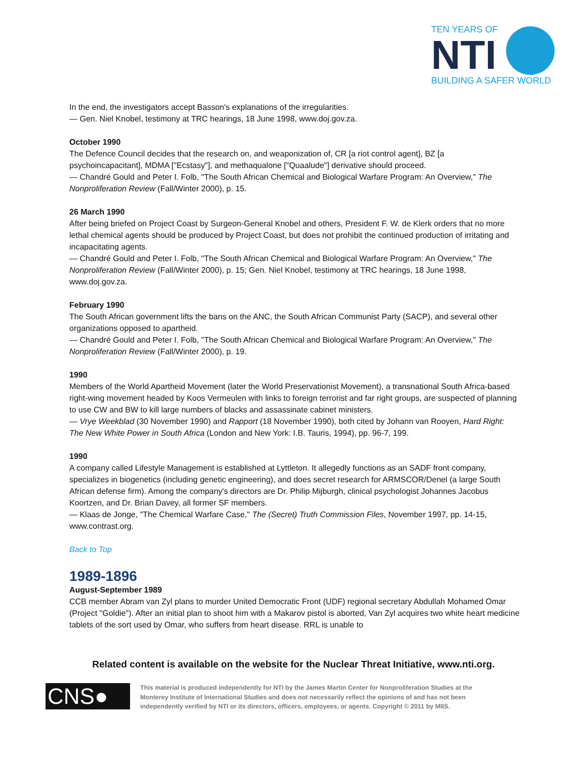TEN YEARS OF
NTI
BUILDING A SAFER WORLD
In the end, the investigators accept Basson's explanations of the irregularities.
— Gen. Niel Knobel, testimony at TRC hearings, 18 June 1998, www.doj.gov.za.
October 1990
The Defence Council decides that the research on, and weaponization of, CR [a riot control agent], BZ [a psychoincapacitant], MDMA ["Ecstasy"], and methaqualone ["Quaalude"] derivative should proceed.
— Chandré Gould and Peter I. Folb, "The South African Chemical and Biological Warfare Program: An Overview," The Nonproliferation Review (Fall/Winter 2000), p. 15.
26 March 1990
After being briefed on Project Coast by Surgeon-General Knobel and others, President F. W. de Klerk orders that no more lethal chemical agents should be produced by Project Coast, but does not prohibit the continued production of irritating and incapacitating agents.
— Chandré Gould and Peter I. Folb, "The South African Chemical and Biological Warfare Program: An Overview," The Nonproliferation Review (Fall/Winter 2000), p. 15; Gen. Niel Knobel, testimony at TRC hearings, 18 June 1998, www.doj.gov.za.
February 1990
The South African government lifts the bans on the ANC, the South African Communist Party (SACP), and several other organizations opposed to apartheid.
— Chandré Gould and Peter I. Folb, "The South African Chemical and Biological Warfare Program: An Overview," The Nonproliferation Review (Fall/Winter 2000), p. 19.
1990
Members of the World Apartheid Movement (later the World Preservationist Movement), a transnational South Africa-based right-wing movement headed by Koos Vermeulen with links to foreign terrorist and far right groups, are suspected of planning to use CW and BW to kill large numbers of blacks and assassinate cabinet ministers.
— Vrye Weekblad (30 November 1990) and Rapport (18 November 1990), both cited by Johann van Rooyen, Hard Right: The New White Power in South Africa (London and New York: I.B. Tauris, 1994), pp. 96-7, 199.
1990
A company called Lifestyle Management is established at Lyttleton. It allegedly functions as an SADF front company, specializes in biogenetics (including genetic engineering), and does secret research for ARMSCOR/Denel (a large South African defense firm). Among the company's directors are Dr. Philip Mijburgh, clinical psychologist Johannes Jacobus Koortzen, and Dr. Brian Davey, all former SF members.
— Klaas de Jonge, "The Chemical Warfare Case," The (Secret) Truth Commission Files, November 1997, pp. 14-15, www.contrast.org.
Back to Top
1989-1896
August-September 1989
CCB member Abram van Zyl plans to murder United Democratic Front (UDF) regional secretary Abdullah Mohamed Omar (Project "Goldie"). After an initial plan to shoot him with a Makarov pistol is aborted, Van Zyl acquires two white heart medicine tablets of the sort used by Omar, who suffers from heart disease. RRL is unable to
Related content is available on the website for the Nuclear Threat Initiative, www.nti.org.
CNS●
This material is produced independently for NTI by the James Martin Center for Nonproliferation Studies at the Monterey Institute of International Studies and does not necessarily reflect the opinions of and has not been independently verified by NTI or its directors, officers, employees, or agents. Copyright © 2011 by MIIS.